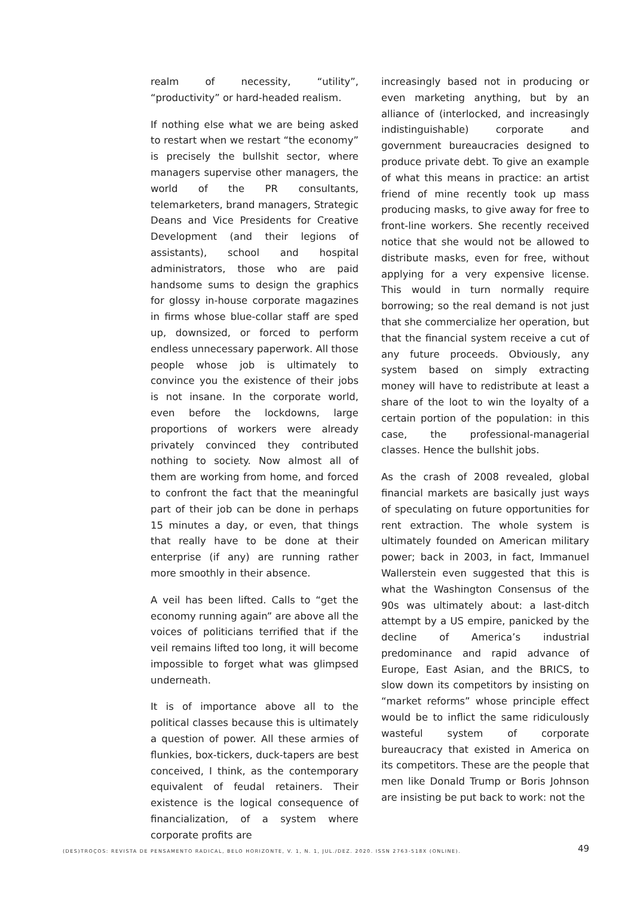realm of necessity, “utility”, “productivity” or hard-headed realism.
If nothing else what we are being asked to restart when we restart “the economy” is precisely the bullshit sector, where managers supervise other managers, the world of the PR consultants, telemarketers, brand managers, Strategic Deans and Vice Presidents for Creative Development (and their legions of assistants), school and hospital administrators, those who are paid handsome sums to design the graphics for glossy in-house corporate magazines in firms whose blue-collar staff are sped up, downsized, or forced to perform endless unnecessary paperwork. All those people whose job is ultimately to convince you the existence of their jobs is not insane. In the corporate world, even before the lockdowns, large proportions of workers were already privately convinced they contributed nothing to society. Now almost all of them are working from home, and forced to confront the fact that the meaningful part of their job can be done in perhaps 15 minutes a day, or even, that things that really have to be done at their enterprise (if any) are running rather more smoothly in their absence.
A veil has been lifted. Calls to “get the economy running again” are above all the voices of politicians terrified that if the veil remains lifted too long, it will become impossible to forget what was glimpsed underneath.
It is of importance above all to the political classes because this is ultimately a question of power. All these armies of flunkies, box-tickers, duck-tapers are best conceived, I think, as the contemporary equivalent of feudal retainers. Their existence is the logical consequence of financialization, of a system where corporate profits are
increasingly based not in producing or even marketing anything, but by an alliance of (interlocked, and increasingly indistinguishable) corporate and government bureaucracies designed to produce private debt. To give an example of what this means in practice: an artist friend of mine recently took up mass producing masks, to give away for free to front-line workers. She recently received notice that she would not be allowed to distribute masks, even for free, without applying for a very expensive license. This would in turn normally require borrowing; so the real demand is not just that she commercialize her operation, but that the financial system receive a cut of any future proceeds. Obviously, any system based on simply extracting money will have to redistribute at least a share of the loot to win the loyalty of a certain portion of the population: in this case, the professional-managerial classes. Hence the bullshit jobs.
As the crash of 2008 revealed, global financial markets are basically just ways of speculating on future opportunities for rent extraction. The whole system is ultimately founded on American military power; back in 2003, in fact, Immanuel Wallerstein even suggested that this is what the Washington Consensus of the 90s was ultimately about: a last-ditch attempt by a US empire, panicked by the decline of America’s industrial predominance and rapid advance of Europe, East Asian, and the BRICS, to slow down its competitors by insisting on “market reforms” whose principle effect would be to inflict the same ridiculously wasteful system of corporate bureaucracy that existed in America on its competitors. These are the people that men like Donald Trump or Boris Johnson are insisting be put back to work: not the
(DES)TROÇOS: REVISTA DE PENSAMENTO RADICAL, BELO HORIZONTE, V. 1, N. 1, JUL./DEZ. 2020. ISSN 2763-518X (ONLINE). 49